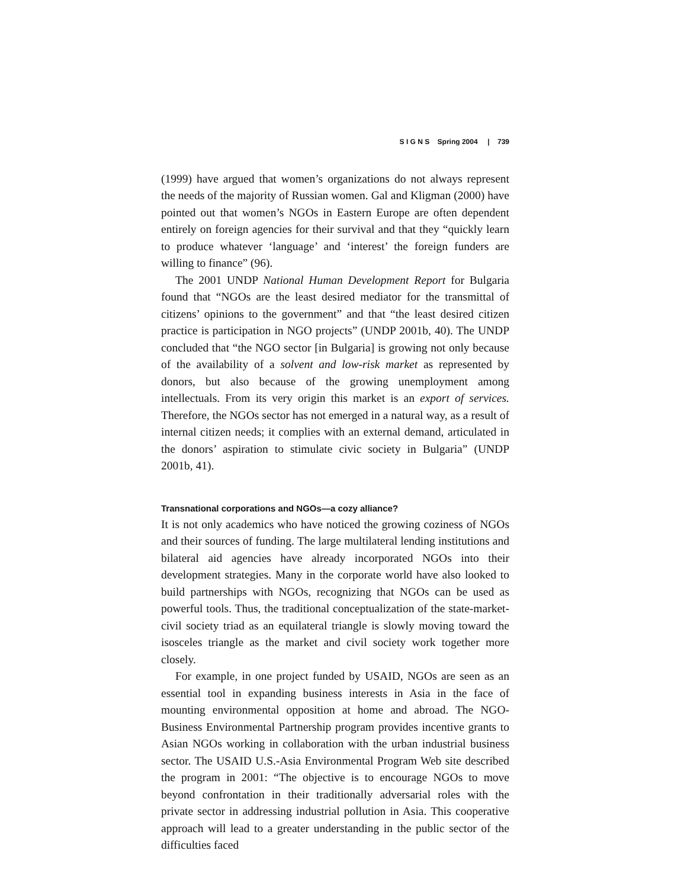S I G N S Spring 2004 | 739
(1999) have argued that women’s organizations do not always represent the needs of the majority of Russian women. Gal and Kligman (2000) have pointed out that women’s NGOs in Eastern Europe are often dependent entirely on foreign agencies for their survival and that they “quickly learn to produce whatever ‘language’ and ‘interest’ the foreign funders are willing to finance” (96).
The 2001 UNDP National Human Development Report for Bulgaria found that “NGOs are the least desired mediator for the transmittal of citizens’ opinions to the government” and that “the least desired citizen practice is participation in NGO projects” (UNDP 2001b, 40). The UNDP concluded that “the NGO sector [in Bulgaria] is growing not only because of the availability of a solvent and low-risk market as represented by donors, but also because of the growing unemployment among intellectuals. From its very origin this market is an export of services. Therefore, the NGOs sector has not emerged in a natural way, as a result of internal citizen needs; it complies with an external demand, articulated in the donors’ aspiration to stimulate civic society in Bulgaria” (UNDP 2001b, 41).
Transnational corporations and NGOs—a cozy alliance?
It is not only academics who have noticed the growing coziness of NGOs and their sources of funding. The large multilateral lending institutions and bilateral aid agencies have already incorporated NGOs into their development strategies. Many in the corporate world have also looked to build partnerships with NGOs, recognizing that NGOs can be used as powerful tools. Thus, the traditional conceptualization of the state-market-civil society triad as an equilateral triangle is slowly moving toward the isosceles triangle as the market and civil society work together more closely.
For example, in one project funded by USAID, NGOs are seen as an essential tool in expanding business interests in Asia in the face of mounting environmental opposition at home and abroad. The NGO-Business Environmental Partnership program provides incentive grants to Asian NGOs working in collaboration with the urban industrial business sector. The USAID U.S.-Asia Environmental Program Web site described the program in 2001: “The objective is to encourage NGOs to move beyond confrontation in their traditionally adversarial roles with the private sector in addressing industrial pollution in Asia. This cooperative approach will lead to a greater understanding in the public sector of the difficulties faced